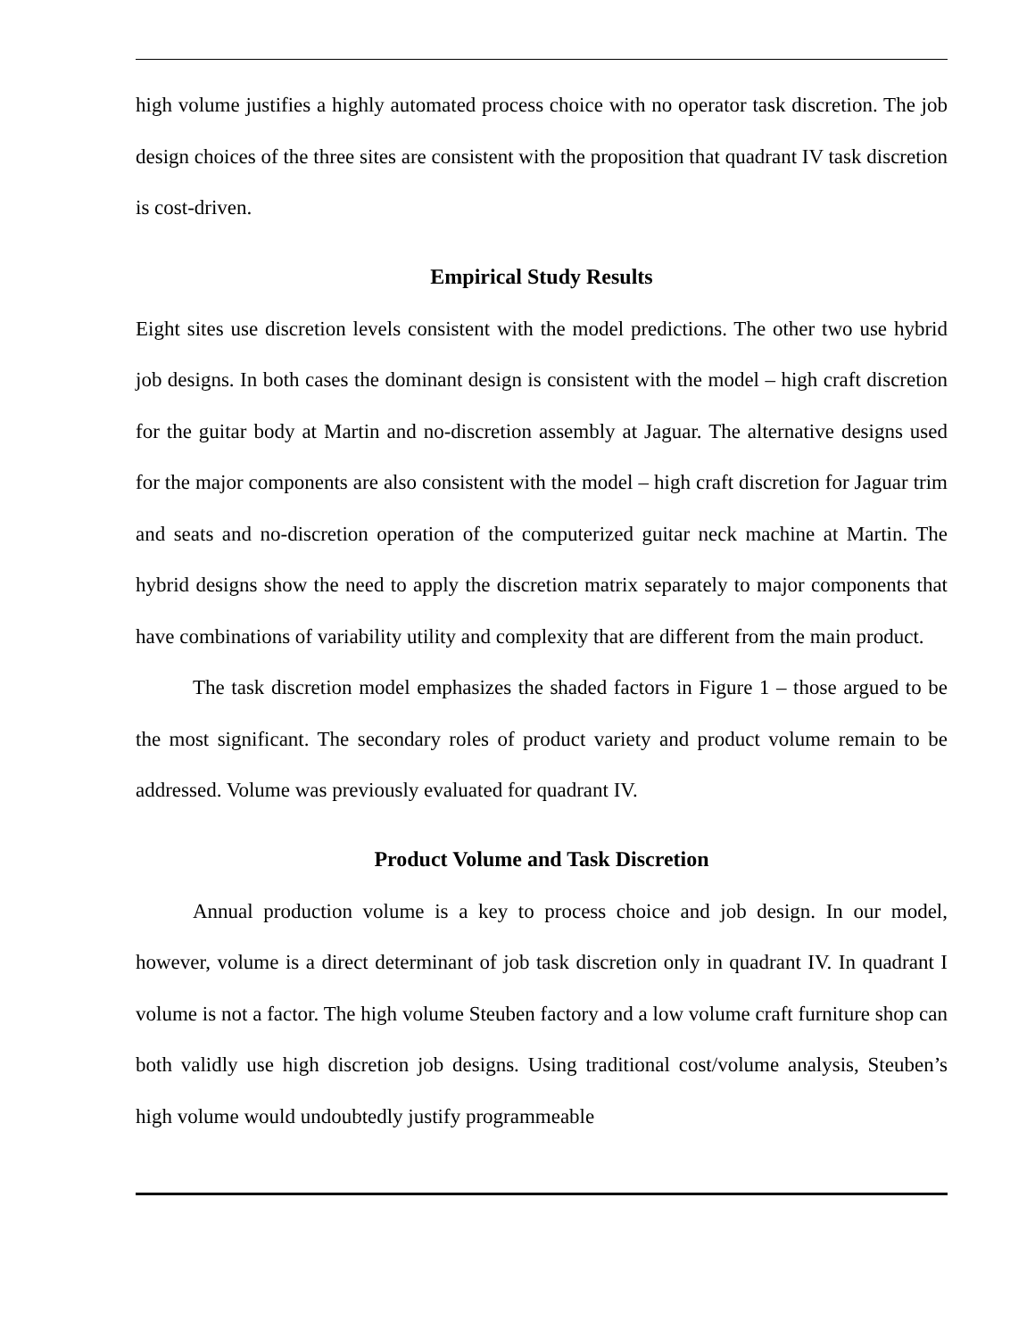high volume justifies a highly automated process choice with no operator task discretion. The job design choices of the three sites are consistent with the proposition that quadrant IV task discretion is cost-driven.
Empirical Study Results
Eight sites use discretion levels consistent with the model predictions. The other two use hybrid job designs. In both cases the dominant design is consistent with the model – high craft discretion for the guitar body at Martin and no-discretion assembly at Jaguar. The alternative designs used for the major components are also consistent with the model – high craft discretion for Jaguar trim and seats and no-discretion operation of the computerized guitar neck machine at Martin. The hybrid designs show the need to apply the discretion matrix separately to major components that have combinations of variability utility and complexity that are different from the main product.
The task discretion model emphasizes the shaded factors in Figure 1 – those argued to be the most significant. The secondary roles of product variety and product volume remain to be addressed. Volume was previously evaluated for quadrant IV.
Product Volume and Task Discretion
Annual production volume is a key to process choice and job design. In our model, however, volume is a direct determinant of job task discretion only in quadrant IV. In quadrant I volume is not a factor. The high volume Steuben factory and a low volume craft furniture shop can both validly use high discretion job designs. Using traditional cost/volume analysis, Steuben’s high volume would undoubtedly justify programmeable